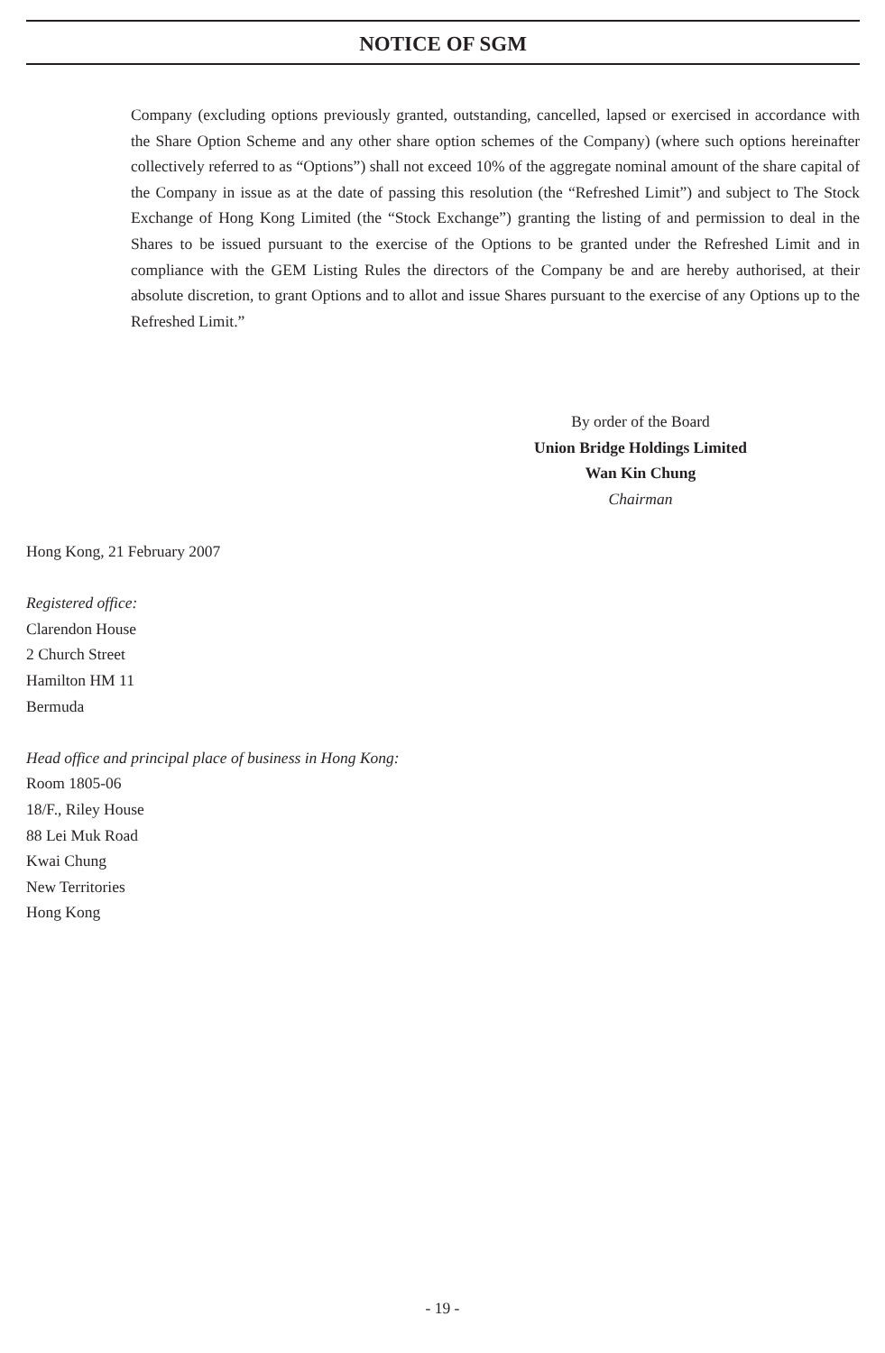NOTICE OF SGM
Company (excluding options previously granted, outstanding, cancelled, lapsed or exercised in accordance with the Share Option Scheme and any other share option schemes of the Company) (where such options hereinafter collectively referred to as “Options”) shall not exceed 10% of the aggregate nominal amount of the share capital of the Company in issue as at the date of passing this resolution (the “Refreshed Limit”) and subject to The Stock Exchange of Hong Kong Limited (the “Stock Exchange”) granting the listing of and permission to deal in the Shares to be issued pursuant to the exercise of the Options to be granted under the Refreshed Limit and in compliance with the GEM Listing Rules the directors of the Company be and are hereby authorised, at their absolute discretion, to grant Options and to allot and issue Shares pursuant to the exercise of any Options up to the Refreshed Limit.”
By order of the Board
Union Bridge Holdings Limited
Wan Kin Chung
Chairman
Hong Kong, 21 February 2007
Registered office:
Clarendon House
2 Church Street
Hamilton HM 11
Bermuda
Head office and principal place of business in Hong Kong:
Room 1805-06
18/F., Riley House
88 Lei Muk Road
Kwai Chung
New Territories
Hong Kong
- 19 -